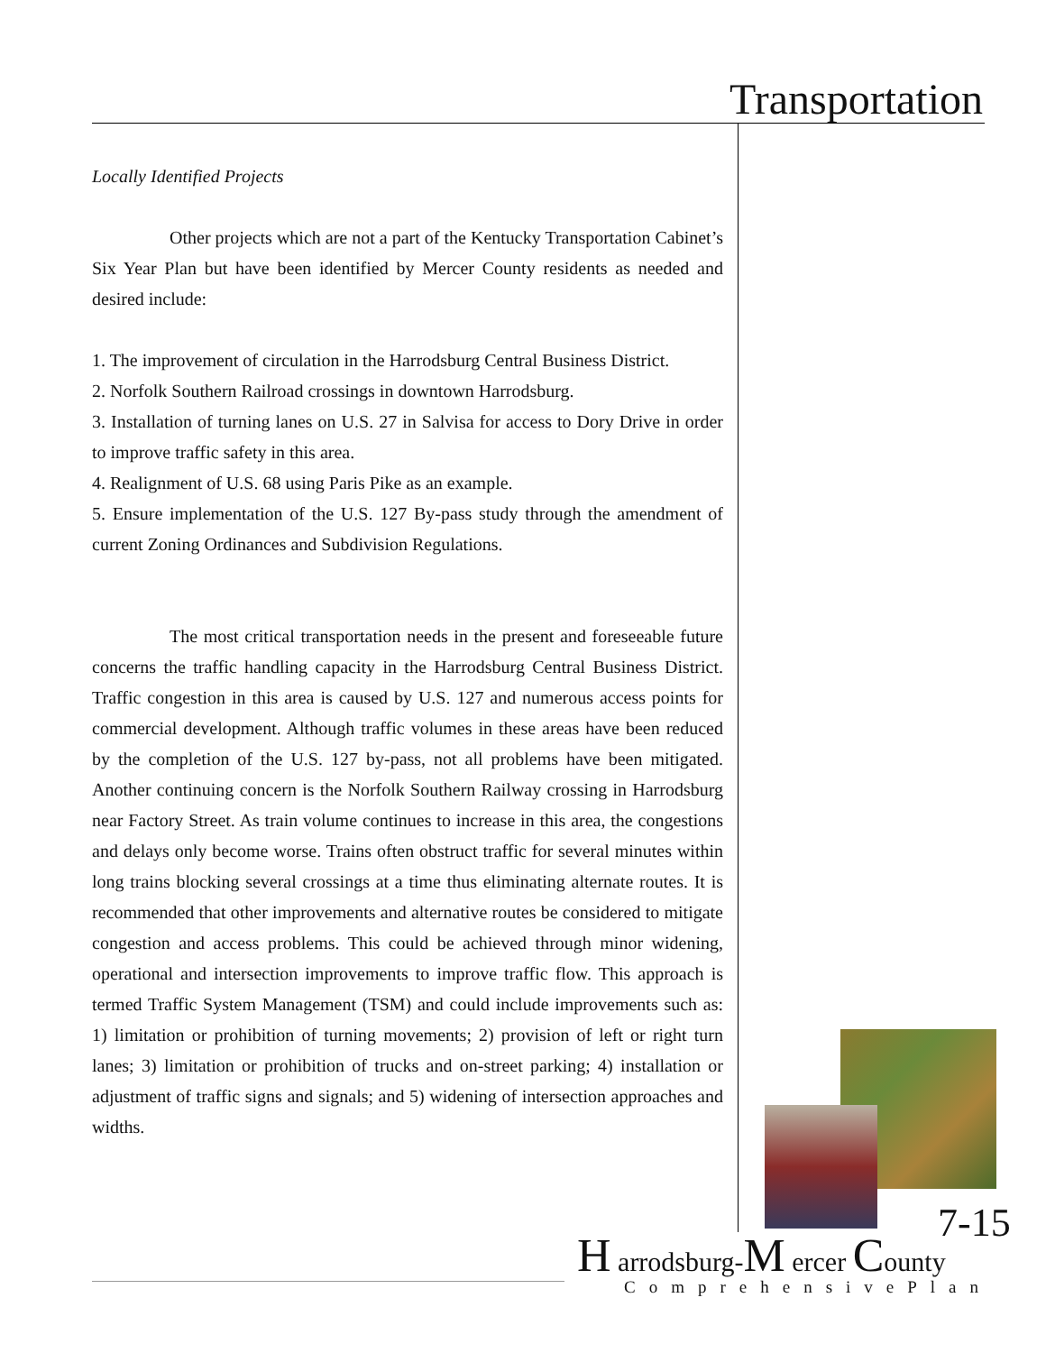Transportation
Locally Identified Projects
Other projects which are not a part of the Kentucky Transportation Cabinet’s Six Year Plan but have been identified by Mercer County residents as needed and desired include:
1. The improvement of circulation in the Harrodsburg Central Business District.
2. Norfolk Southern Railroad crossings in downtown Harrodsburg.
3. Installation of turning lanes on U.S. 27 in Salvisa for access to Dory Drive in order to improve traffic safety in this area.
4. Realignment of U.S. 68 using Paris Pike as an example.
5. Ensure implementation of the U.S. 127 By-pass study through the amendment of current Zoning Ordinances and Subdivision Regulations.
The most critical transportation needs in the present and foreseeable future concerns the traffic handling capacity in the Harrodsburg Central Business District. Traffic congestion in this area is caused by U.S. 127 and numerous access points for commercial development. Although traffic volumes in these areas have been reduced by the completion of the U.S. 127 by-pass, not all problems have been mitigated. Another continuing concern is the Norfolk Southern Railway crossing in Harrodsburg near Factory Street. As train volume continues to increase in this area, the congestions and delays only become worse. Trains often obstruct traffic for several minutes within long trains blocking several crossings at a time thus eliminating alternate routes. It is recommended that other improvements and alternative routes be considered to mitigate congestion and access problems. This could be achieved through minor widening, operational and intersection improvements to improve traffic flow. This approach is termed Traffic System Management (TSM) and could include improvements such as: 1) limitation or prohibition of turning movements; 2) provision of left or right turn lanes; 3) limitation or prohibition of trucks and on-street parking; 4) installation or adjustment of traffic signs and signals; and 5) widening of intersection approaches and widths.
7-15
H arrodsburg-M ercer County
ComprehensivePlan